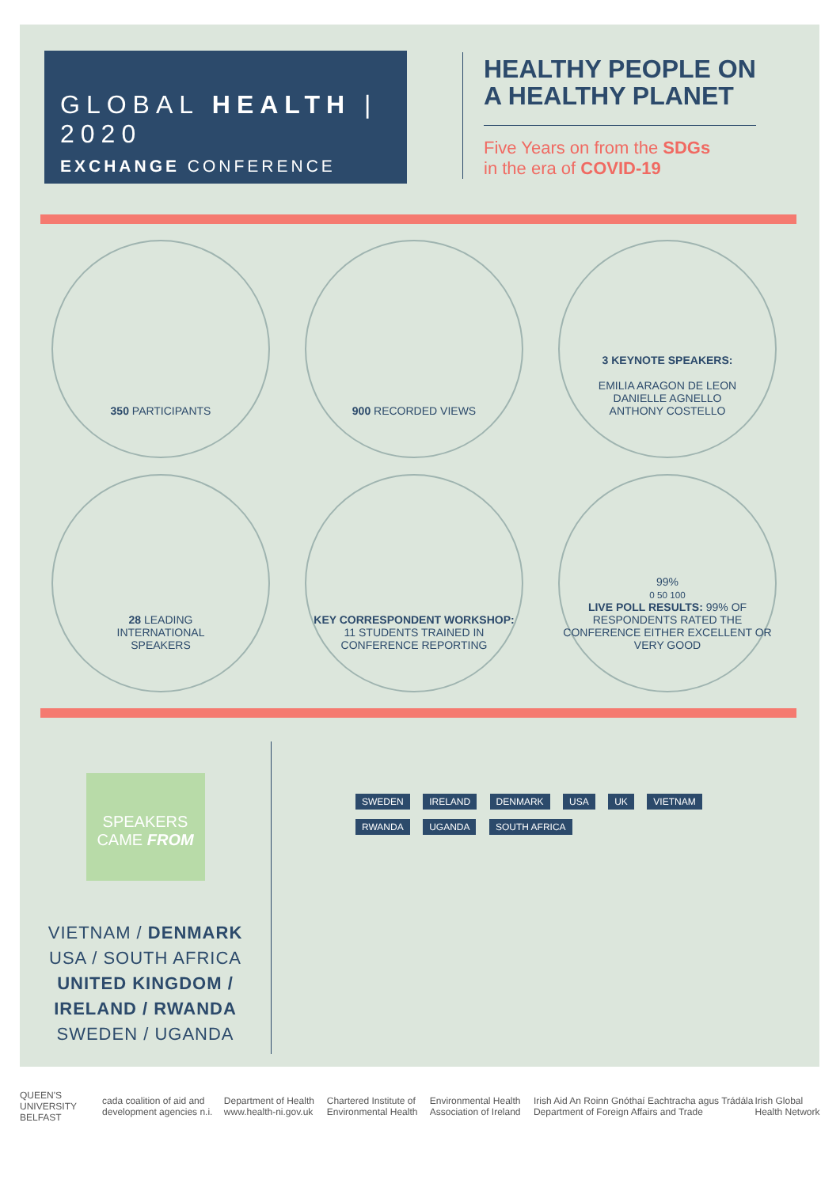GLOBAL HEALTH | 2020
EXCHANGE CONFERENCE
HEALTHY PEOPLE ON
A HEALTHY PLANET
Five Years on from the SDGs
in the era of COVID-19
350 PARTICIPANTS
900 RECORDED VIEWS
3 KEYNOTE SPEAKERS:
EMILIA ARAGON DE LEON
DANIELLE AGNELLO
ANTHONY COSTELLO
28 LEADING
INTERNATIONAL
SPEAKERS
KEY CORRESPONDENT WORKSHOP:
11 STUDENTS TRAINED IN
CONFERENCE REPORTING
99%
0 50 100
LIVE POLL RESULTS: 99% OF RESPONDENTS RATED THE CONFERENCE EITHER EXCELLENT OR VERY GOOD
SPEAKERS
CAME FROM
VIETNAM / DENMARK
USA / SOUTH AFRICA
UNITED KINGDOM /
IRELAND / RWANDA
SWEDEN / UGANDA
SWEDEN IRELAND DENMARK USA UK VIETNAM RWANDA UGANDA SOUTH AFRICA
QUEEN'S UNIVERSITY BELFAST cada coalition of aid and development agencies n.i. Department of Health www.health-ni.gov.uk Chartered Institute of Environmental Health Environmental Health Association of Ireland Irish Aid An Roinn Gnóthaí Eachtracha agus Trádála Department of Foreign Affairs and Trade Irish Global Health Network